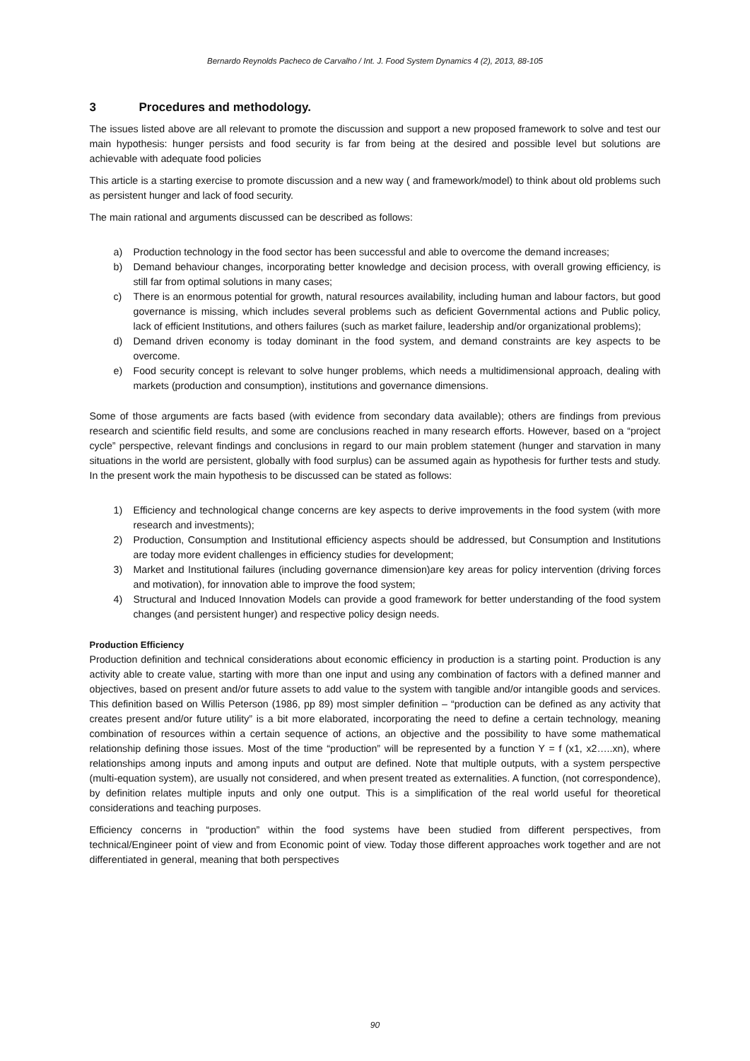Bernardo Reynolds Pacheco de Carvalho / Int. J. Food System Dynamics 4 (2), 2013, 88-105
3 Procedures and methodology.
The issues listed above are all relevant to promote the discussion and support a new proposed framework to solve and test our main hypothesis: hunger persists and food security is far from being at the desired and possible level but solutions are achievable with adequate food policies
This article is a starting exercise to promote discussion and a new way ( and framework/model) to think about old problems such as persistent hunger and lack of food security.
The main rational and arguments discussed can be described as follows:
a) Production technology in the food sector has been successful and able to overcome the demand increases;
b) Demand behaviour changes, incorporating better knowledge and decision process, with overall growing efficiency, is still far from optimal solutions in many cases;
c) There is an enormous potential for growth, natural resources availability, including human and labour factors, but good governance is missing, which includes several problems such as deficient Governmental actions and Public policy, lack of efficient Institutions, and others failures (such as market failure, leadership and/or organizational problems);
d) Demand driven economy is today dominant in the food system, and demand constraints are key aspects to be overcome.
e) Food security concept is relevant to solve hunger problems, which needs a multidimensional approach, dealing with markets (production and consumption), institutions and governance dimensions.
Some of those arguments are facts based (with evidence from secondary data available); others are findings from previous research and scientific field results, and some are conclusions reached in many research efforts. However, based on a “project cycle” perspective, relevant findings and conclusions in regard to our main problem statement (hunger and starvation in many situations in the world are persistent, globally with food surplus) can be assumed again as hypothesis for further tests and study. In the present work the main hypothesis to be discussed can be stated as follows:
1) Efficiency and technological change concerns are key aspects to derive improvements in the food system (with more research and investments);
2) Production, Consumption and Institutional efficiency aspects should be addressed, but Consumption and Institutions are today more evident challenges in efficiency studies for development;
3) Market and Institutional failures (including governance dimension)are key areas for policy intervention (driving forces and motivation), for innovation able to improve the food system;
4) Structural and Induced Innovation Models can provide a good framework for better understanding of the food system changes (and persistent hunger) and respective policy design needs.
Production Efficiency
Production definition and technical considerations about economic efficiency in production is a starting point. Production is any activity able to create value, starting with more than one input and using any combination of factors with a defined manner and objectives, based on present and/or future assets to add value to the system with tangible and/or intangible goods and services. This definition based on Willis Peterson (1986, pp 89) most simpler definition – “production can be defined as any activity that creates present and/or future utility” is a bit more elaborated, incorporating the need to define a certain technology, meaning combination of resources within a certain sequence of actions, an objective and the possibility to have some mathematical relationship defining those issues. Most of the time “production” will be represented by a function Y = f (x1, x2…..xn), where relationships among inputs and among inputs and output are defined. Note that multiple outputs, with a system perspective (multi-equation system), are usually not considered, and when present treated as externalities. A function, (not correspondence), by definition relates multiple inputs and only one output. This is a simplification of the real world useful for theoretical considerations and teaching purposes.
Efficiency concerns in “production” within the food systems have been studied from different perspectives, from technical/Engineer point of view and from Economic point of view. Today those different approaches work together and are not differentiated in general, meaning that both perspectives
90